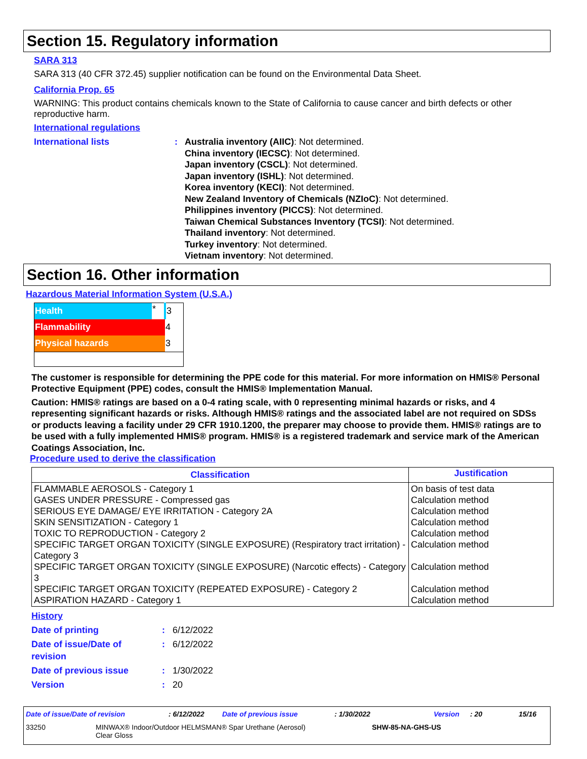Section 15. Regulatory information
SARA 313
SARA 313 (40 CFR 372.45) supplier notification can be found on the Environmental Data Sheet.
California Prop. 65
WARNING: This product contains chemicals known to the State of California to cause cancer and birth defects or other reproductive harm.
International regulations
International lists : Australia inventory (AIIC): Not determined.
China inventory (IECSC): Not determined.
Japan inventory (CSCL): Not determined.
Japan inventory (ISHL): Not determined.
Korea inventory (KECI): Not determined.
New Zealand Inventory of Chemicals (NZIoC): Not determined.
Philippines inventory (PICCS): Not determined.
Taiwan Chemical Substances Inventory (TCSI): Not determined.
Thailand inventory: Not determined.
Turkey inventory: Not determined.
Vietnam inventory: Not determined.
Section 16. Other information
Hazardous Material Information System (U.S.A.)
| Health | * | 3 |
| Flammability | | 4 |
| Physical hazards | | 3 |
The customer is responsible for determining the PPE code for this material. For more information on HMIS® Personal Protective Equipment (PPE) codes, consult the HMIS® Implementation Manual.
Caution: HMIS® ratings are based on a 0-4 rating scale, with 0 representing minimal hazards or risks, and 4 representing significant hazards or risks. Although HMIS® ratings and the associated label are not required on SDSs or products leaving a facility under 29 CFR 1910.1200, the preparer may choose to provide them. HMIS® ratings are to be used with a fully implemented HMIS® program. HMIS® is a registered trademark and service mark of the American Coatings Association, Inc.
Procedure used to derive the classification
| Classification | Justification |
| --- | --- |
| FLAMMABLE AEROSOLS - Category 1 GASES UNDER PRESSURE - Compressed gas SERIOUS EYE DAMAGE/ EYE IRRITATION - Category 2A SKIN SENSITIZATION - Category 1 TOXIC TO REPRODUCTION - Category 2 SPECIFIC TARGET ORGAN TOXICITY (SINGLE EXPOSURE) (Respiratory tract irritation) - Category 3 SPECIFIC TARGET ORGAN TOXICITY (SINGLE EXPOSURE) (Narcotic effects) - Category 3 SPECIFIC TARGET ORGAN TOXICITY (REPEATED EXPOSURE) - Category 2 ASPIRATION HAZARD - Category 1 | On basis of test data Calculation method Calculation method Calculation method Calculation method Calculation method Calculation method Calculation method Calculation method |
History
Date of printing : 6/12/2022
Date of issue/Date of
revision
: 6/12/2022
Date of previous issue : 1/30/2022
Version : 20
Date of issue/Date of revision: 6/12/2022 Date of previous issue: 1/30/2022 Version: 20 15/16
33250 MINWAX® Indoor/Outdoor HELMSMAN® Spar Urethane (Aerosol)
Clear Gloss SHW-85-NA-GHS-US